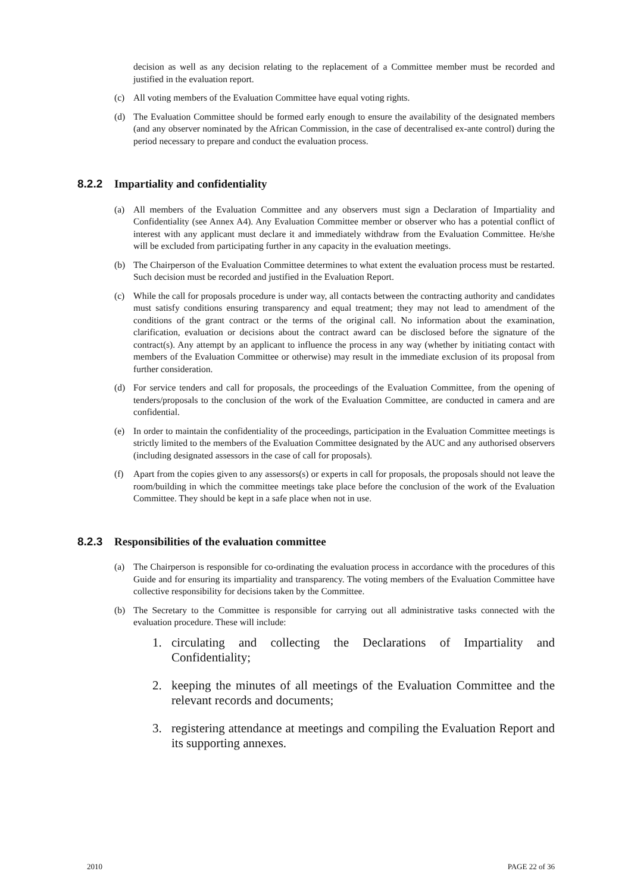decision as well as any decision relating to the replacement of a Committee member must be recorded and justified in the evaluation report.
(c) All voting members of the Evaluation Committee have equal voting rights.
(d) The Evaluation Committee should be formed early enough to ensure the availability of the designated members (and any observer nominated by the African Commission, in the case of decentralised ex-ante control) during the period necessary to prepare and conduct the evaluation process.
8.2.2 Impartiality and confidentiality
(a) All members of the Evaluation Committee and any observers must sign a Declaration of Impartiality and Confidentiality (see Annex A4). Any Evaluation Committee member or observer who has a potential conflict of interest with any applicant must declare it and immediately withdraw from the Evaluation Committee. He/she will be excluded from participating further in any capacity in the evaluation meetings.
(b) The Chairperson of the Evaluation Committee determines to what extent the evaluation process must be restarted. Such decision must be recorded and justified in the Evaluation Report.
(c) While the call for proposals procedure is under way, all contacts between the contracting authority and candidates must satisfy conditions ensuring transparency and equal treatment; they may not lead to amendment of the conditions of the grant contract or the terms of the original call. No information about the examination, clarification, evaluation or decisions about the contract award can be disclosed before the signature of the contract(s). Any attempt by an applicant to influence the process in any way (whether by initiating contact with members of the Evaluation Committee or otherwise) may result in the immediate exclusion of its proposal from further consideration.
(d) For service tenders and call for proposals, the proceedings of the Evaluation Committee, from the opening of tenders/proposals to the conclusion of the work of the Evaluation Committee, are conducted in camera and are confidential.
(e) In order to maintain the confidentiality of the proceedings, participation in the Evaluation Committee meetings is strictly limited to the members of the Evaluation Committee designated by the AUC and any authorised observers (including designated assessors in the case of call for proposals).
(f) Apart from the copies given to any assessors(s) or experts in call for proposals, the proposals should not leave the room/building in which the committee meetings take place before the conclusion of the work of the Evaluation Committee. They should be kept in a safe place when not in use.
8.2.3 Responsibilities of the evaluation committee
(a) The Chairperson is responsible for co-ordinating the evaluation process in accordance with the procedures of this Guide and for ensuring its impartiality and transparency. The voting members of the Evaluation Committee have collective responsibility for decisions taken by the Committee.
(b) The Secretary to the Committee is responsible for carrying out all administrative tasks connected with the evaluation procedure. These will include:
1. circulating and collecting the Declarations of Impartiality and Confidentiality;
2. keeping the minutes of all meetings of the Evaluation Committee and the relevant records and documents;
3. registering attendance at meetings and compiling the Evaluation Report and its supporting annexes.
2010 PAGE 22 of 36